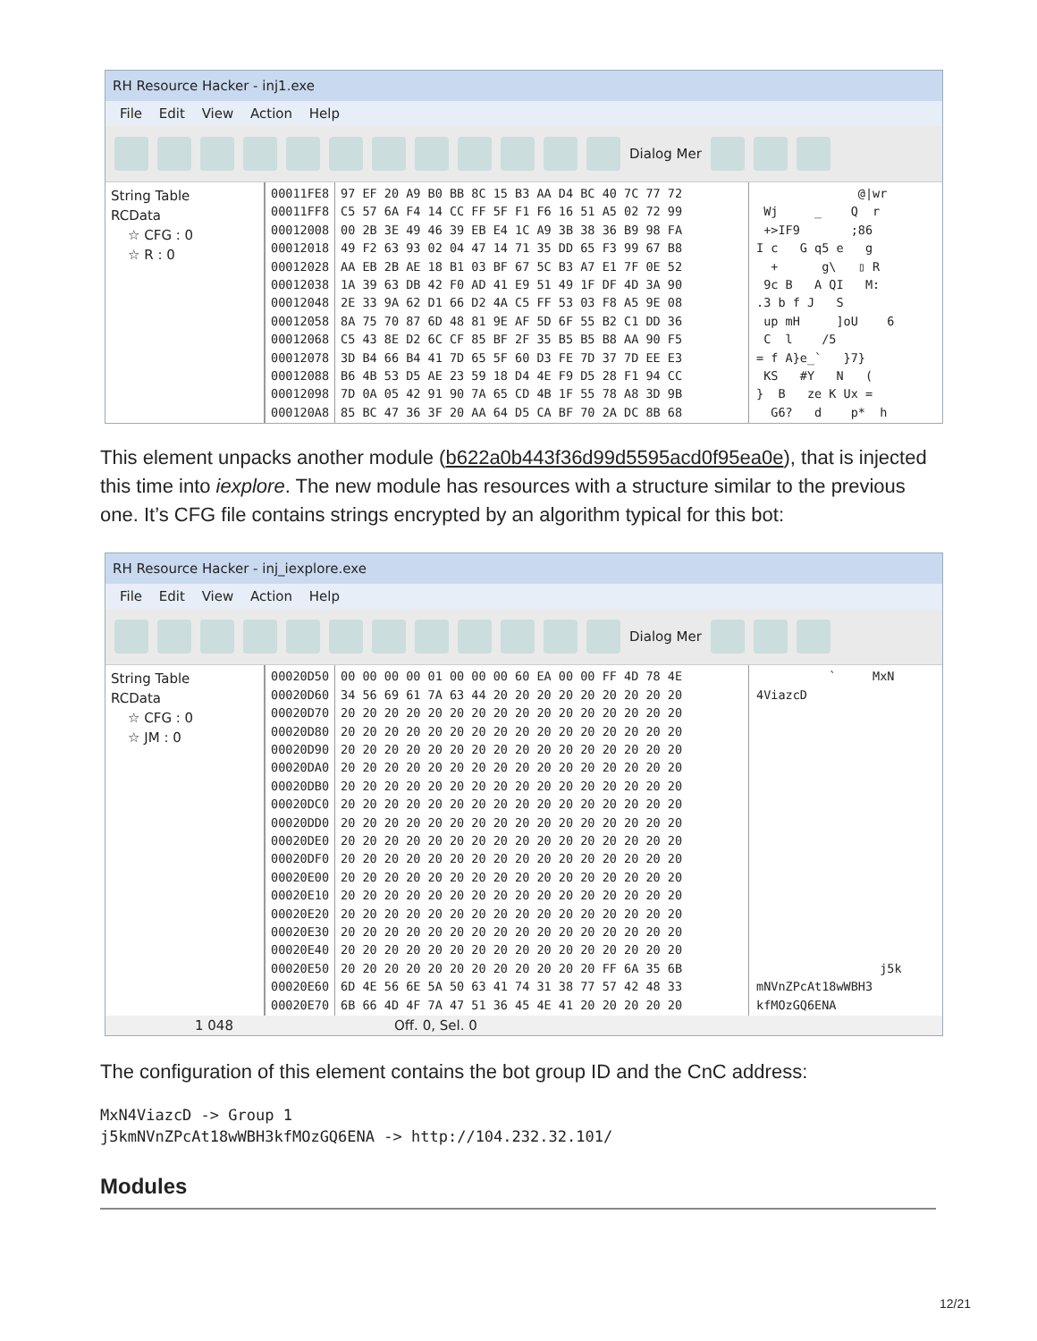RH Resource Hacker - inj1.exe
File Edit View Action Help
Dialog Mer
String Table
RCData
☆ CFG : 0
☆ R : 0
00011FE8
00011FF8
00012008
00012018
00012028
00012038
00012048
00012058
00012068
00012078
00012088
00012098
000120A8
97 EF 20 A9 B0 BB 8C 15 B3 AA D4 BC 40 7C 77 72
C5 57 6A F4 14 CC FF 5F F1 F6 16 51 A5 02 72 99
00 2B 3E 49 46 39 EB E4 1C A9 3B 38 36 B9 98 FA
49 F2 63 93 02 04 47 14 71 35 DD 65 F3 99 67 B8
AA EB 2B AE 18 B1 03 BF 67 5C B3 A7 E1 7F 0E 52
1A 39 63 DB 42 F0 AD 41 E9 51 49 1F DF 4D 3A 90
2E 33 9A 62 D1 66 D2 4A C5 FF 53 03 F8 A5 9E 08
8A 75 70 87 6D 48 81 9E AF 5D 6F 55 B2 C1 DD 36
C5 43 8E D2 6C CF 85 BF 2F 35 B5 B5 B8 AA 90 F5
3D B4 66 B4 41 7D 65 5F 60 D3 FE 7D 37 7D EE E3
B6 4B 53 D5 AE 23 59 18 D4 4E F9 D5 28 F1 94 CC
7D 0A 05 42 91 90 7A 65 CD 4B 1F 55 78 A8 3D 9B
85 BC 47 36 3F 20 AA 64 D5 CA BF 70 2A DC 8B 68
@|wr Wj _ Q r +>IF9 ;86 I c G q5 e g + g\ ▯ R 9c B A QI M: .3 b f J S up mH ]oU 6 C l /5 = f A}e_` }7} KS #Y N ( } B ze K Ux = G6? d p* h
This element unpacks another module (b622a0b443f36d99d5595acd0f95ea0e), that is injected this time into iexplore. The new module has resources with a structure similar to the previous one. It’s CFG file contains strings encrypted by an algorithm typical for this bot:
RH Resource Hacker - inj_iexplore.exe
File Edit View Action Help
Dialog Mer
String Table
RCData
☆ CFG : 0
☆ JM : 0
00020D50
00020D60
00020D70
00020D80
00020D90
00020DA0
00020DB0
00020DC0
00020DD0
00020DE0
00020DF0
00020E00
00020E10
00020E20
00020E30
00020E40
00020E50
00020E60
00020E70
00 00 00 00 01 00 00 00 60 EA 00 00 FF 4D 78 4E
34 56 69 61 7A 63 44 20 20 20 20 20 20 20 20 20
20 20 20 20 20 20 20 20 20 20 20 20 20 20 20 20
20 20 20 20 20 20 20 20 20 20 20 20 20 20 20 20
20 20 20 20 20 20 20 20 20 20 20 20 20 20 20 20
20 20 20 20 20 20 20 20 20 20 20 20 20 20 20 20
20 20 20 20 20 20 20 20 20 20 20 20 20 20 20 20
20 20 20 20 20 20 20 20 20 20 20 20 20 20 20 20
20 20 20 20 20 20 20 20 20 20 20 20 20 20 20 20
20 20 20 20 20 20 20 20 20 20 20 20 20 20 20 20
20 20 20 20 20 20 20 20 20 20 20 20 20 20 20 20
20 20 20 20 20 20 20 20 20 20 20 20 20 20 20 20
20 20 20 20 20 20 20 20 20 20 20 20 20 20 20 20
20 20 20 20 20 20 20 20 20 20 20 20 20 20 20 20
20 20 20 20 20 20 20 20 20 20 20 20 20 20 20 20
20 20 20 20 20 20 20 20 20 20 20 20 20 20 20 20
20 20 20 20 20 20 20 20 20 20 20 20 FF 6A 35 6B
6D 4E 56 6E 5A 50 63 41 74 31 38 77 57 42 48 33
6B 66 4D 4F 7A 47 51 36 45 4E 41 20 20 20 20 20
` MxN 4ViazcD j5k mNVnZPcAt18wWBH3 kfMOzGQ6ENA
1 048 Off. 0, Sel. 0
The configuration of this element contains the bot group ID and the CnC address:
MxN4ViazcD -> Group 1
j5kmNVnZPcAt18wWBH3kfMOzGQ6ENA -> http://104.232.32.101/
Modules
12/21